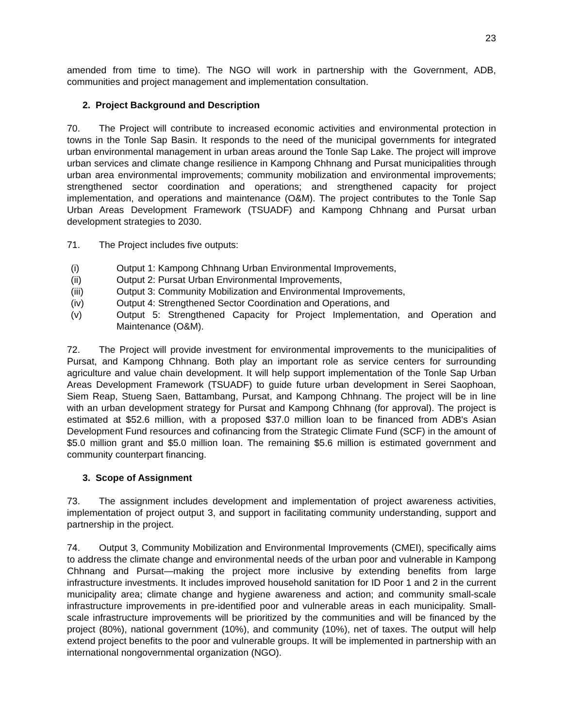23
amended from time to time). The NGO will work in partnership with the Government, ADB, communities and project management and implementation consultation.
2. Project Background and Description
70. The Project will contribute to increased economic activities and environmental protection in towns in the Tonle Sap Basin. It responds to the need of the municipal governments for integrated urban environmental management in urban areas around the Tonle Sap Lake. The project will improve urban services and climate change resilience in Kampong Chhnang and Pursat municipalities through urban area environmental improvements; community mobilization and environmental improvements; strengthened sector coordination and operations; and strengthened capacity for project implementation, and operations and maintenance (O&M). The project contributes to the Tonle Sap Urban Areas Development Framework (TSUADF) and Kampong Chhnang and Pursat urban development strategies to 2030.
71. The Project includes five outputs:
(i) Output 1: Kampong Chhnang Urban Environmental Improvements,
(ii) Output 2: Pursat Urban Environmental Improvements,
(iii) Output 3: Community Mobilization and Environmental Improvements,
(iv) Output 4: Strengthened Sector Coordination and Operations, and
(v) Output 5: Strengthened Capacity for Project Implementation, and Operation and Maintenance (O&M).
72. The Project will provide investment for environmental improvements to the municipalities of Pursat, and Kampong Chhnang. Both play an important role as service centers for surrounding agriculture and value chain development. It will help support implementation of the Tonle Sap Urban Areas Development Framework (TSUADF) to guide future urban development in Serei Saophoan, Siem Reap, Stueng Saen, Battambang, Pursat, and Kampong Chhnang. The project will be in line with an urban development strategy for Pursat and Kampong Chhnang (for approval). The project is estimated at $52.6 million, with a proposed $37.0 million loan to be financed from ADB's Asian Development Fund resources and cofinancing from the Strategic Climate Fund (SCF) in the amount of $5.0 million grant and $5.0 million loan. The remaining $5.6 million is estimated government and community counterpart financing.
3. Scope of Assignment
73. The assignment includes development and implementation of project awareness activities, implementation of project output 3, and support in facilitating community understanding, support and partnership in the project.
74. Output 3, Community Mobilization and Environmental Improvements (CMEI), specifically aims to address the climate change and environmental needs of the urban poor and vulnerable in Kampong Chhnang and Pursat—making the project more inclusive by extending benefits from large infrastructure investments. It includes improved household sanitation for ID Poor 1 and 2 in the current municipality area; climate change and hygiene awareness and action; and community small-scale infrastructure improvements in pre-identified poor and vulnerable areas in each municipality. Small-scale infrastructure improvements will be prioritized by the communities and will be financed by the project (80%), national government (10%), and community (10%), net of taxes. The output will help extend project benefits to the poor and vulnerable groups. It will be implemented in partnership with an international nongovernmental organization (NGO).